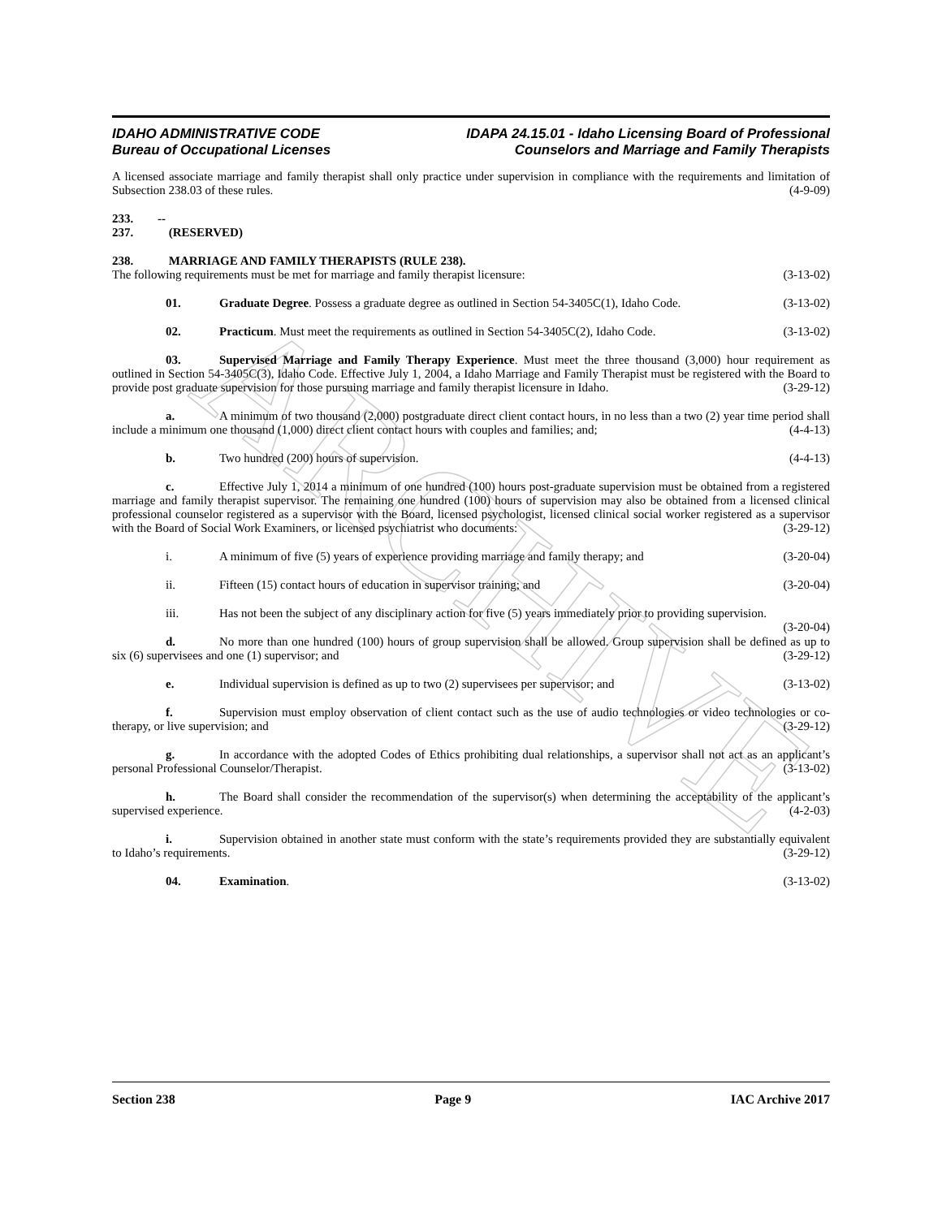ARCHIVE
IDAHO ADMINISTRATIVE CODE
Bureau of Occupational Licenses
IDAPA 24.15.01 - Idaho Licensing Board of Professional
Counselors and Marriage and Family Therapists
A licensed associate marriage and family therapist shall only practice under supervision in compliance with the requirements and limitation of Subsection 238.03 of these rules. (4-9-09)
233. -- 237. (RESERVED)
238. MARRIAGE AND FAMILY THERAPISTS (RULE 238).
The following requirements must be met for marriage and family therapist licensure: (3-13-02)
01. Graduate Degree. Possess a graduate degree as outlined in Section 54-3405C(1), Idaho Code. (3-13-02)
02. Practicum. Must meet the requirements as outlined in Section 54-3405C(2), Idaho Code. (3-13-02)
03. Supervised Marriage and Family Therapy Experience. Must meet the three thousand (3,000) hour requirement as outlined in Section 54-3405C(3), Idaho Code. Effective July 1, 2004, a Idaho Marriage and Family Therapist must be registered with the Board to provide post graduate supervision for those pursuing marriage and family therapist licensure in Idaho. (3-29-12)
a. A minimum of two thousand (2,000) postgraduate direct client contact hours, in no less than a two (2) year time period shall include a minimum one thousand (1,000) direct client contact hours with couples and families; and; (4-4-13)
b. Two hundred (200) hours of supervision. (4-4-13)
c. Effective July 1, 2014 a minimum of one hundred (100) hours post-graduate supervision must be obtained from a registered marriage and family therapist supervisor. The remaining one hundred (100) hours of supervision may also be obtained from a licensed clinical professional counselor registered as a supervisor with the Board, licensed psychologist, licensed clinical social worker registered as a supervisor with the Board of Social Work Examiners, or licensed psychiatrist who documents: (3-29-12)
i. A minimum of five (5) years of experience providing marriage and family therapy; and (3-20-04)
ii. Fifteen (15) contact hours of education in supervisor training; and (3-20-04)
iii. Has not been the subject of any disciplinary action for five (5) years immediately prior to providing supervision. (3-20-04)
d. No more than one hundred (100) hours of group supervision shall be allowed. Group supervision shall be defined as up to six (6) supervisees and one (1) supervisor; and (3-29-12)
e. Individual supervision is defined as up to two (2) supervisees per supervisor; and (3-13-02)
f. Supervision must employ observation of client contact such as the use of audio technologies or video technologies or co-therapy, or live supervision; and (3-29-12)
g. In accordance with the adopted Codes of Ethics prohibiting dual relationships, a supervisor shall not act as an applicant’s personal Professional Counselor/Therapist. (3-13-02)
h. The Board shall consider the recommendation of the supervisor(s) when determining the acceptability of the applicant’s supervised experience. (4-2-03)
i. Supervision obtained in another state must conform with the state’s requirements provided they are substantially equivalent to Idaho’s requirements. (3-29-12)
04. Examination. (3-13-02)
Section 238 Page 9 IAC Archive 2017